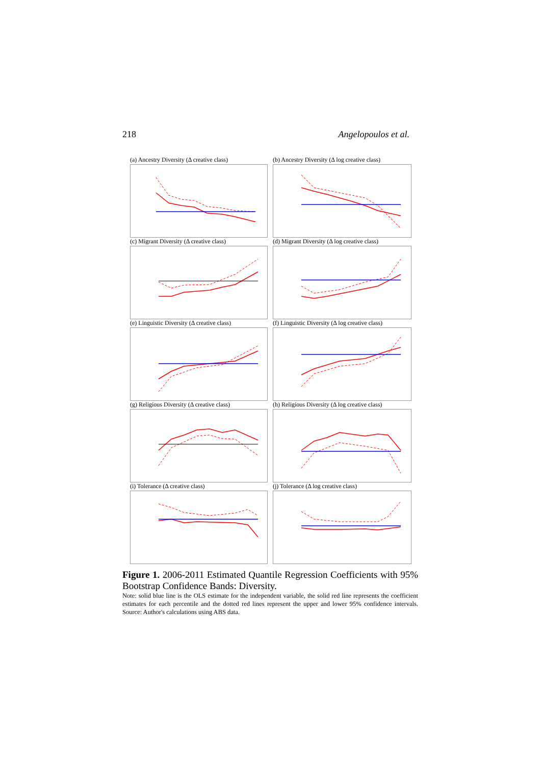218 Angelopoulos et al.
(a) Ancestry Diversity (Δ creative class)
(b) Ancestry Diversity (Δ log creative class)
(c) Migrant Diversity (Δ creative class)
(d) Migrant Diversity (Δ log creative class)
(e) Linguistic Diversity (Δ creative class)
(f) Linguistic Diversity (Δ log creative class)
(g) Religious Diversity (Δ creative class)
(h) Religious Diversity (Δ log creative class)
(i) Tolerance (Δ creative class)
(j) Tolerance (Δ log creative class)
Figure 1. 2006-2011 Estimated Quantile Regression Coefficients with 95% Bootstrap Confidence Bands: Diversity.
Note: solid blue line is the OLS estimate for the independent variable, the solid red line represents the coefficient estimates for each percentile and the dotted red lines represent the upper and lower 95% confidence intervals. Source: Author's calculations using ABS data.